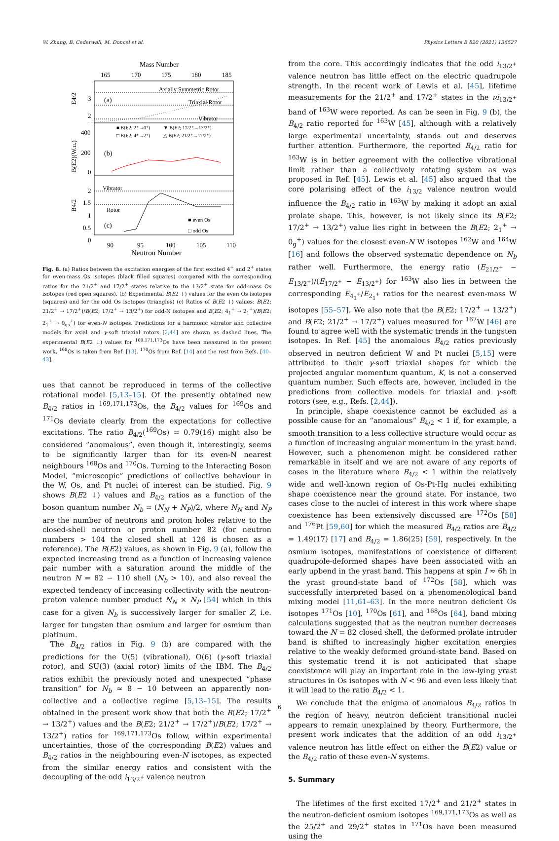W. Zhang, B. Cederwall, M. Doncel et al. Physics Letters B 820 (2021) 136527
Mass Number
165
170
175
180
185
Axially Symmetric Rotor
Triaxial Rotor
Vibrator
(a)
(b)
(c)
E4/2
3
2
400
200
0
B(E2)(W.u.)
■ B(E2; 2⁺→0⁺)
▼ B(E2; 17/2⁺→13/2⁺)
□ B(E2; 4⁺→2⁺)
△ B(E2; 21/2⁺→17/2⁺)
Vibrator
Rotor
2
1.5
1
0.5
0
B4/2
■ even Os
□ odd Os
90
95
100
105
110
Neutron Number
Fig. 8. (a) Ratios between the excitation energies of the first excited 4<sup>+</sup> and 2<sup>+</sup> states for even-mass Os isotopes (black filled squares) compared with the corresponding ratios for the 21/2<sup>+</sup> and 17/2<sup>+</sup> states relative to the 13/2<sup>+</sup> state for odd-mass Os isotopes (red open squares). (b) Experimental B(E2 ↓) values for the even Os isotopes (squares) and for the odd Os isotopes (triangles) (c) Ratios of B(E2 ↓) values: B(E2; 21/2<sup>+</sup> → 17/2<sup>+</sup>)/B(E2; 17/2<sup>+</sup> → 13/2<sup>+</sup>) for odd-N isotopes and B(E2; 4<sub>1</sub><sup>+</sup> → 2<sub>1</sub><sup>+</sup>)/B(E2; 2<sub>1</sub><sup>+</sup> → 0<sub>gs</sub><sup>+</sup>) for even-N isotopes. Predictions for a harmonic vibrator and collective models for axial and γ-soft triaxial rotors [2,44] are shown as dashed lines. The experimental B(E2 ↓) values for <sup>169,171,173</sup>Os have been measured in the present work, <sup>168</sup>Os is taken from Ref. [13], <sup>170</sup>Os from Ref. [14] and the rest from Refs. [40–43].
ues that cannot be reproduced in terms of the collective rotational model [5,13–15]. Of the presently obtained new B<sub>4/2</sub> ratios in <sup>169,171,173</sup>Os, the B<sub>4/2</sub> values for <sup>169</sup>Os and <sup>171</sup>Os deviate clearly from the expectations for collective excitations. The ratio B<sub>4/2</sub>(<sup>169</sup>Os) = 0.79(16) might also be considered “anomalous”, even though it, interestingly, seems to be significantly larger than for its even-N nearest neighbours <sup>168</sup>Os and <sup>170</sup>Os. Turning to the Interacting Boson Model, “microscopic” predictions of collective behaviour in the W, Os, and Pt nuclei of interest can be studied. Fig. 9 shows B(E2 ↓) values and B<sub>4/2</sub> ratios as a function of the boson quantum number N<sub>b</sub> = (N<sub>N</sub> + N<sub>P</sub>)/2, where N<sub>N</sub> and N<sub>P</sub> are the number of neutrons and proton holes relative to the closed-shell neutron or proton number 82 (for neutron numbers > 104 the closed shell at 126 is chosen as a reference). The B(E2) values, as shown in Fig. 9 (a), follow the expected increasing trend as a function of increasing valence pair number with a saturation around the middle of the neutron N = 82 − 110 shell (N<sub>b</sub> > 10), and also reveal the expected tendency of increasing collectivity with the neutron-proton valence number product N<sub>N</sub> × N<sub>P</sub> [54] which in this case for a given N<sub>b</sub> is successively larger for smaller Z, i.e. larger for tungsten than osmium and larger for osmium than platinum.
The B<sub>4/2</sub> ratios in Fig. 9 (b) are compared with the predictions for the U(5) (vibrational), O(6) (γ-soft triaxial rotor), and SU(3) (axial rotor) limits of the IBM. The B<sub>4/2</sub> ratios exhibit the previously noted and unexpected “phase transition” for N<sub>b</sub> ≈ 8 − 10 between an apparently non-collective and a collective regime [5,13–15]. The results obtained in the present work show that both the B(E2; 17/2<sup>+</sup> → 13/2<sup>+</sup>) values and the B(E2; 21/2<sup>+</sup> → 17/2<sup>+</sup>)/B(E2; 17/2<sup>+</sup> → 13/2<sup>+</sup>) ratios for <sup>169,171,173</sup>Os follow, within experimental uncertainties, those of the corresponding B(E2) values and B<sub>4/2</sub> ratios in the neighbouring even-N isotopes, as expected from the similar energy ratios and consistent with the decoupling of the odd i<sub>13/2<sup>+</sup></sub> valence neutron
from the core. This accordingly indicates that the odd i<sub>13/2<sup>+</sup></sub> valence neutron has little effect on the electric quadrupole strength. In the recent work of Lewis et al. [45], lifetime measurements for the 21/2<sup>+</sup> and 17/2<sup>+</sup> states in the νi<sub>13/2<sup>+</sup></sub> band of <sup>163</sup>W were reported. As can be seen in Fig. 9 (b), the B<sub>4/2</sub> ratio reported for <sup>163</sup>W [45], although with a relatively large experimental uncertainty, stands out and deserves further attention. Furthermore, the reported B<sub>4/2</sub> ratio for <sup>163</sup>W is in better agreement with the collective vibrational limit rather than a collectively rotating system as was proposed in Ref. [45]. Lewis et al. [45] also argued that the core polarising effect of the i<sub>13/2</sub> valence neutron would influence the B<sub>4/2</sub> ratio in <sup>163</sup>W by making it adopt an axial prolate shape. This, however, is not likely since its B(E2; 17/2<sup>+</sup> → 13/2<sup>+</sup>) value lies right in between the B(E2; 2<sub>1</sub><sup>+</sup> → 0<sub>g</sub><sup>+</sup>) values for the closest even-N W isotopes <sup>162</sup>W and <sup>164</sup>W [16] and follows the observed systematic dependence on N<sub>b</sub> rather well. Furthermore, the energy ratio (E<sub>21/2<sup>+</sup></sub> − E<sub>13/2<sup>+</sup></sub>)/(E<sub>17/2<sup>+</sup></sub> − E<sub>13/2<sup>+</sup></sub>) for <sup>163</sup>W also lies in between the corresponding E<sub>4<sub>1</sub><sup>+</sup></sub>/E<sub>2<sub>1</sub><sup>+</sup></sub> ratios for the nearest even-mass W isotopes [55–57]. We also note that the B(E2; 17/2<sup>+</sup> → 13/2<sup>+</sup>) and B(E2; 21/2<sup>+</sup> → 17/2<sup>+</sup>) values measured for <sup>167</sup>W [46] are found to agree well with the systematic trends in the tungsten isotopes. In Ref. [45] the anomalous B<sub>4/2</sub> ratios previously observed in neutron deficient W and Pt nuclei [5,15] were attributed to their γ-soft triaxial shapes for which the projected angular momentum quantum, K, is not a conserved quantum number. Such effects are, however, included in the predictions from collective models for triaxial and γ-soft rotors (see, e.g., Refs. [2,44]).
In principle, shape coexistence cannot be excluded as a possible cause for an “anomalous” B<sub>4/2</sub> < 1 if, for example, a smooth transition to a less collective structure would occur as a function of increasing angular momentum in the yrast band. However, such a phenomenon might be considered rather remarkable in itself and we are not aware of any reports of cases in the literature where B<sub>4/2</sub> < 1 within the relatively wide and well-known region of Os-Pt-Hg nuclei exhibiting shape coexistence near the ground state. For instance, two cases close to the nuclei of interest in this work where shape coexistence has been extensively discussed are <sup>172</sup>Os [58] and <sup>176</sup>Pt [59,60] for which the measured B<sub>4/2</sub> ratios are B<sub>4/2</sub> = 1.49(17) [17] and B<sub>4/2</sub> = 1.86(25) [59], respectively. In the osmium isotopes, manifestations of coexistence of different quadrupole-deformed shapes have been associated with an early upbend in the yrast band. This happens at spin I ≈ 6ħ in the yrast ground-state band of <sup>172</sup>Os [58], which was successfully interpreted based on a phenomenological band mixing model [11,61–63]. In the more neutron deficient Os isotopes <sup>171</sup>Os [10], <sup>170</sup>Os [61], and <sup>168</sup>Os [64], band mixing calculations suggested that as the neutron number decreases toward the N = 82 closed shell, the deformed prolate intruder band is shifted to increasingly higher excitation energies relative to the weakly deformed ground-state band. Based on this systematic trend it is not anticipated that shape coexistence will play an important role in the low-lying yrast structures in Os isotopes with N < 96 and even less likely that it will lead to the ratio B<sub>4/2</sub> < 1.
We conclude that the enigma of anomalous B<sub>4/2</sub> ratios in the region of heavy, neutron deficient transitional nuclei appears to remain unexplained by theory. Furthermore, the present work indicates that the addition of an odd i<sub>13/2<sup>+</sup></sub> valence neutron has little effect on either the B(E2) value or the B<sub>4/2</sub> ratio of these even-N systems.
5. Summary
The lifetimes of the first excited 17/2<sup>+</sup> and 21/2<sup>+</sup> states in the neutron-deficient osmium isotopes <sup>169,171,173</sup>Os as well as the 25/2<sup>+</sup> and 29/2<sup>+</sup> states in <sup>171</sup>Os have been measured using the
6